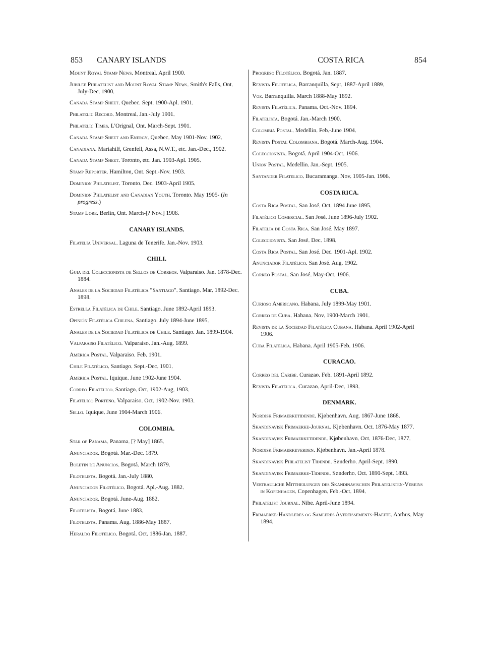853 CANARY ISLANDS COSTA RICA 854
Mount Royal Stamp News. Montreal. April 1900.
Jubilee Philatelist and Mount Royal Stamp News. Smith's Falls, Ont. July-Dec. 1900.
Canada Stamp Sheet. Quebec. Sept. 1900-Apl. 1901.
Philatelic Record. Montreal. Jan.-July 1901.
Philatelic Times. L'Orignal, Ont. March-Sept. 1901.
Canada Stamp Sheet and Energy. Quebec. May 1901-Nov. 1902.
Canadiana. Mariahilf, Grenfell, Assa, N.W.T., etc. Jan.-Dec., 1902.
Canada Stamp Sheet. Toronto, etc. Jan. 1903-Apl. 1905.
Stamp Reporter. Hamilton, Ont. Sept.-Nov. 1903.
Dominion Philatelist. Toronto. Dec. 1903-April 1905.
Dominion Philatelist and Canadian Youth. Toronto. May 1905- (In progress.)
Stamp Lore. Berlin, Ont. March-[? Nov.] 1906.
CANARY ISLANDS.
Filatelia Universal. Laguna de Tenerife. Jan.-Nov. 1903.
CHILI.
Guia del Coleccionista de Sellos de Correos. Valparaiso. Jan. 1878-Dec. 1884.
Anales de la Sociedad Filatélica "Santiago". Santiago. Mar. 1892-Dec. 1898.
Estrella Filatélica de Chile. Santiago. June 1892-April 1893.
Opinión Filatélica Chilena. Santiago. July 1894-June 1895.
Anales de la Sociedad Filatélica de Chile. Santiago. Jan. 1899-1904.
Valparaiso Filatélico. Valparaiso. Jan.-Aug. 1899.
América Postal. Valparaiso. Feb. 1901.
Chile Filatélico. Santiago. Sept.-Dec. 1901.
America Postal. Iquique. June 1902-June 1904.
Correo Filatélico. Santiago. Oct. 1902-Aug. 1903.
Filatélico Porteño. Valparaiso. Oct. 1902-Nov. 1903.
Sello. Iquique. June 1904-March 1906.
COLOMBIA.
Star of Panama. Panama. [? May] 1865.
Anunciador. Bogotá. Mar.-Dec. 1879.
Boletin de Anuncios. Bogotá. March 1879.
Filotelista. Bogotá. Jan.-July 1880.
Anunciador Filotélico. Bogotá. Apl.-Aug. 1882.
Anunciador. Bogotá. June-Aug. 1882.
Filotelista. Bogotá. June 1883.
Filotelista. Panama. Aug. 1886-May 1887.
Heraldo Filotélico. Bogotá. Oct. 1886-Jan. 1887.
Progreso Filotélico. Bogotá. Jan. 1887.
Revista Filotelica. Barranquilla. Sept. 1887-April 1889.
Voz. Barranquilla. March 1888-May 1892.
Revista Filatélica. Panama. Oct.-Nov. 1894.
Filatelista. Bogotá. Jan.-March 1900.
Colombia Postal. Medellin. Feb.-June 1904.
Revista Postal Colombiana. Bogotá. March-Aug. 1904.
Coleccionista. Bogotá. April 1904-Oct. 1906.
Union Postal. Medellin. Jan.-Sept. 1905.
Santander Filatelico. Bucaramanga. Nov. 1905-Jan. 1906.
COSTA RICA.
Costa Rica Postal. San José. Oct. 1894 June 1895.
Filatélico Comercial. San José. June 1896-July 1902.
Filatelia de Costa Rica. San José. May 1897.
Coleccionista. San José. Dec. 1898.
Costa Rica Postal. San José. Dec. 1901-Apl. 1902.
Anunciador Filatélico. San José. Aug. 1902.
Correo Postal. San José. May-Oct. 1906.
CUBA.
Curioso Americano. Habana. July 1899-May 1901.
Correo de Cuba. Habana. Nov. 1900-March 1901.
Revista de la Sociedad Filatélica Cubana. Habana. April 1902-April 1906.
Cuba Filatélica. Habana. April 1905-Feb. 1906.
CURACAO.
Correo del Caribe. Curazao. Feb. 1891-April 1892.
Revista Filatélica. Curazao. April-Dec. 1893.
DENMARK.
Nordisk Frimaerketidende. Kjøbenhavn. Aug. 1867-June 1868.
Skandinavisk Frimaerke-Journal. Kjøbenhavn. Oct. 1876-May 1877.
Skandinavisk Frimaerketidende. Kjøbenhavn. Oct. 1876-Dec. 1877.
Nordisk Frimaerkeverden. Kjøbenhavn. Jan.-April 1878.
Skandinavisk Philatelist Tidende. Sønderho. April-Sept. 1890.
Skandinavisk Frimaerke-Tidende. Sønderho. Oct. 1890-Sept. 1893.
Vertrauliche Mittheilungen des Skandinavischen Philatelisten-Vereins in Kopenhagen. Copenhagen. Feb.-Oct. 1894.
Philatelist Journal. Nibe. April-June 1894.
Frimaerke-Handleres og Samleres Avertissements-Haefte. Aarhus. May 1894.